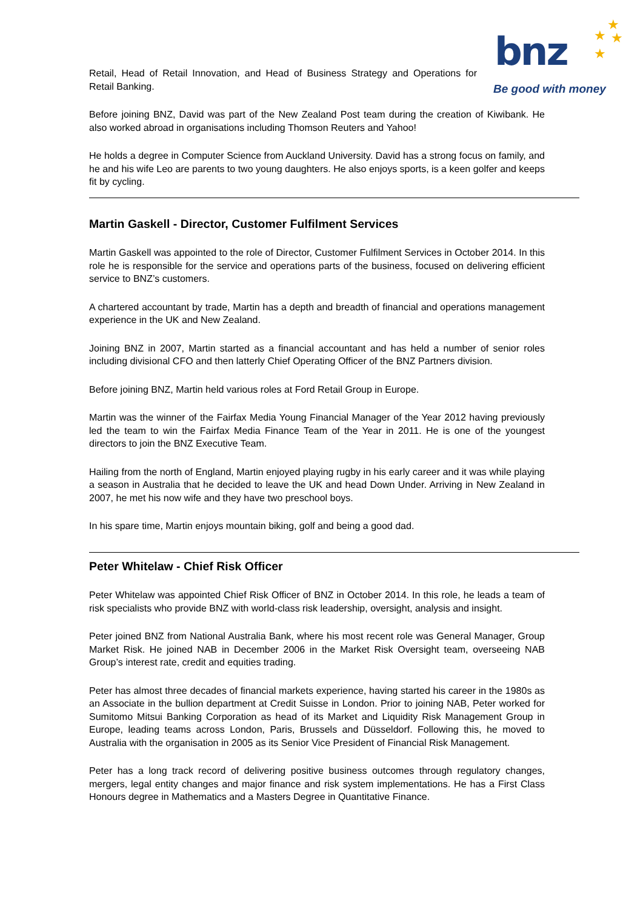bnz
★
★ ★
★
Be good with money
Retail, Head of Retail Innovation, and Head of Business Strategy and Operations for Retail Banking.
Before joining BNZ, David was part of the New Zealand Post team during the creation of Kiwibank. He also worked abroad in organisations including Thomson Reuters and Yahoo!
He holds a degree in Computer Science from Auckland University. David has a strong focus on family, and he and his wife Leo are parents to two young daughters. He also enjoys sports, is a keen golfer and keeps fit by cycling.
Martin Gaskell - Director, Customer Fulfilment Services
Martin Gaskell was appointed to the role of Director, Customer Fulfilment Services in October 2014. In this role he is responsible for the service and operations parts of the business, focused on delivering efficient service to BNZ’s customers.
A chartered accountant by trade, Martin has a depth and breadth of financial and operations management experience in the UK and New Zealand.
Joining BNZ in 2007, Martin started as a financial accountant and has held a number of senior roles including divisional CFO and then latterly Chief Operating Officer of the BNZ Partners division.
Before joining BNZ, Martin held various roles at Ford Retail Group in Europe.
Martin was the winner of the Fairfax Media Young Financial Manager of the Year 2012 having previously led the team to win the Fairfax Media Finance Team of the Year in 2011. He is one of the youngest directors to join the BNZ Executive Team.
Hailing from the north of England, Martin enjoyed playing rugby in his early career and it was while playing a season in Australia that he decided to leave the UK and head Down Under. Arriving in New Zealand in 2007, he met his now wife and they have two preschool boys.
In his spare time, Martin enjoys mountain biking, golf and being a good dad.
Peter Whitelaw - Chief Risk Officer
Peter Whitelaw was appointed Chief Risk Officer of BNZ in October 2014. In this role, he leads a team of risk specialists who provide BNZ with world-class risk leadership, oversight, analysis and insight.
Peter joined BNZ from National Australia Bank, where his most recent role was General Manager, Group Market Risk. He joined NAB in December 2006 in the Market Risk Oversight team, overseeing NAB Group’s interest rate, credit and equities trading.
Peter has almost three decades of financial markets experience, having started his career in the 1980s as an Associate in the bullion department at Credit Suisse in London. Prior to joining NAB, Peter worked for Sumitomo Mitsui Banking Corporation as head of its Market and Liquidity Risk Management Group in Europe, leading teams across London, Paris, Brussels and Düsseldorf. Following this, he moved to Australia with the organisation in 2005 as its Senior Vice President of Financial Risk Management.
Peter has a long track record of delivering positive business outcomes through regulatory changes, mergers, legal entity changes and major finance and risk system implementations. He has a First Class Honours degree in Mathematics and a Masters Degree in Quantitative Finance.